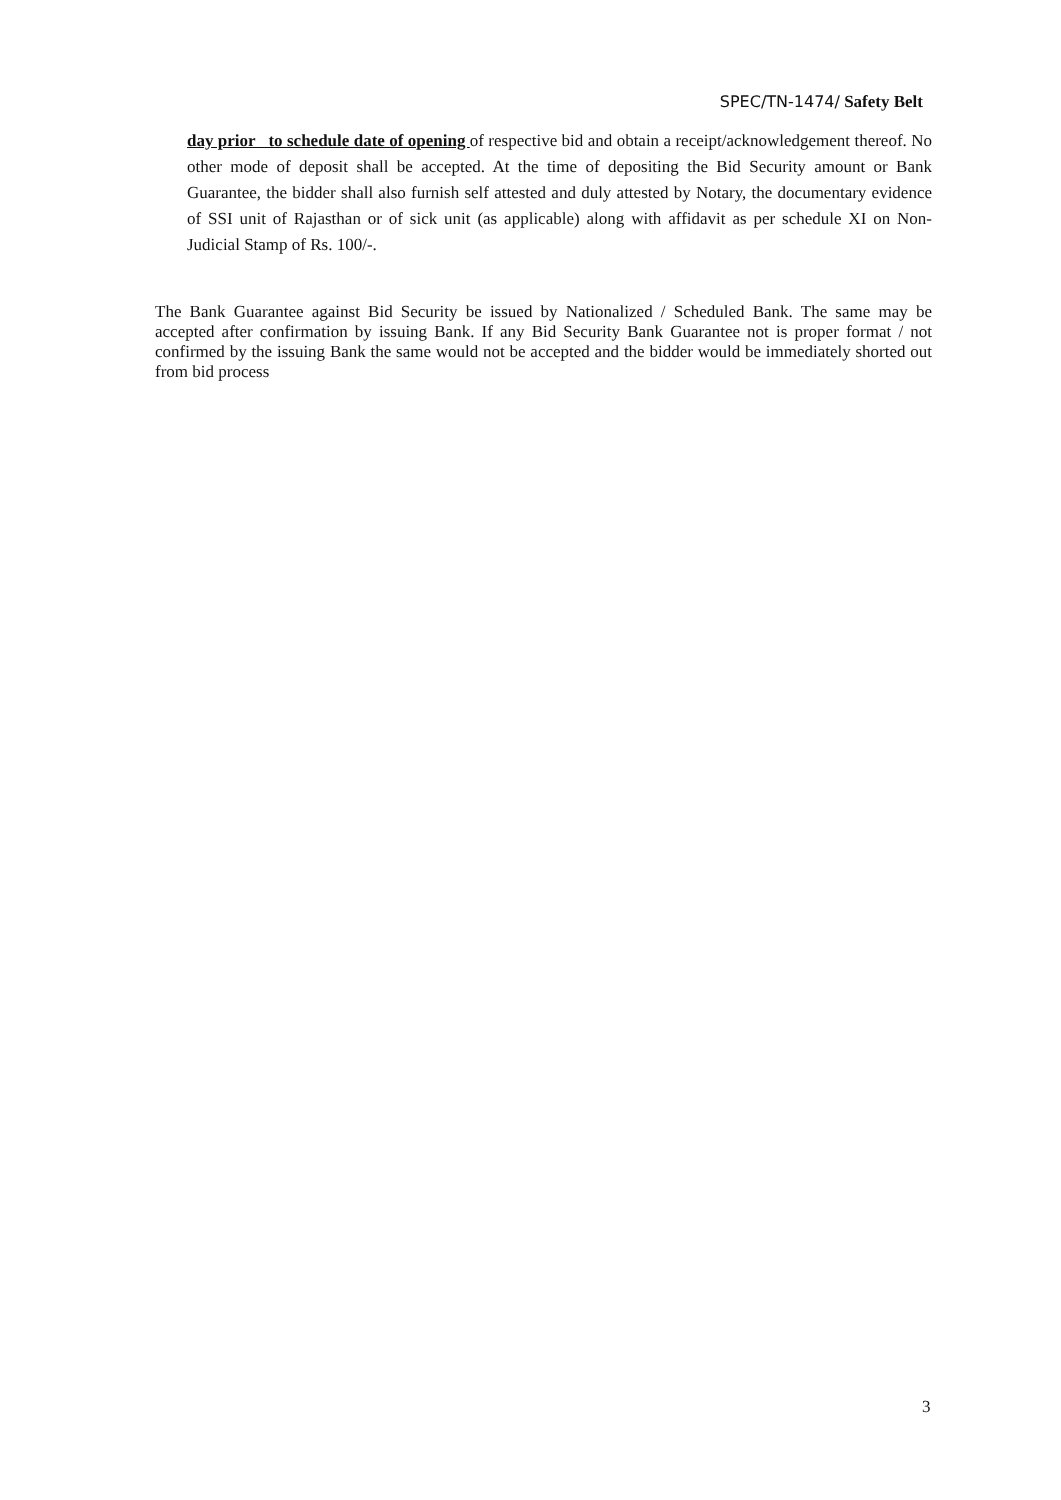SPEC/TN-1474/ Safety Belt
day prior to schedule date of opening of respective bid and obtain a receipt/acknowledgement thereof. No other mode of deposit shall be accepted. At the time of depositing the Bid Security amount or Bank Guarantee, the bidder shall also furnish self attested and duly attested by Notary, the documentary evidence of SSI unit of Rajasthan or of sick unit (as applicable) along with affidavit as per schedule XI on Non-Judicial Stamp of Rs. 100/-.
The Bank Guarantee against Bid Security be issued by Nationalized / Scheduled Bank. The same may be accepted after confirmation by issuing Bank. If any Bid Security Bank Guarantee not is proper format / not confirmed by the issuing Bank the same would not be accepted and the bidder would be immediately shorted out from bid process
3